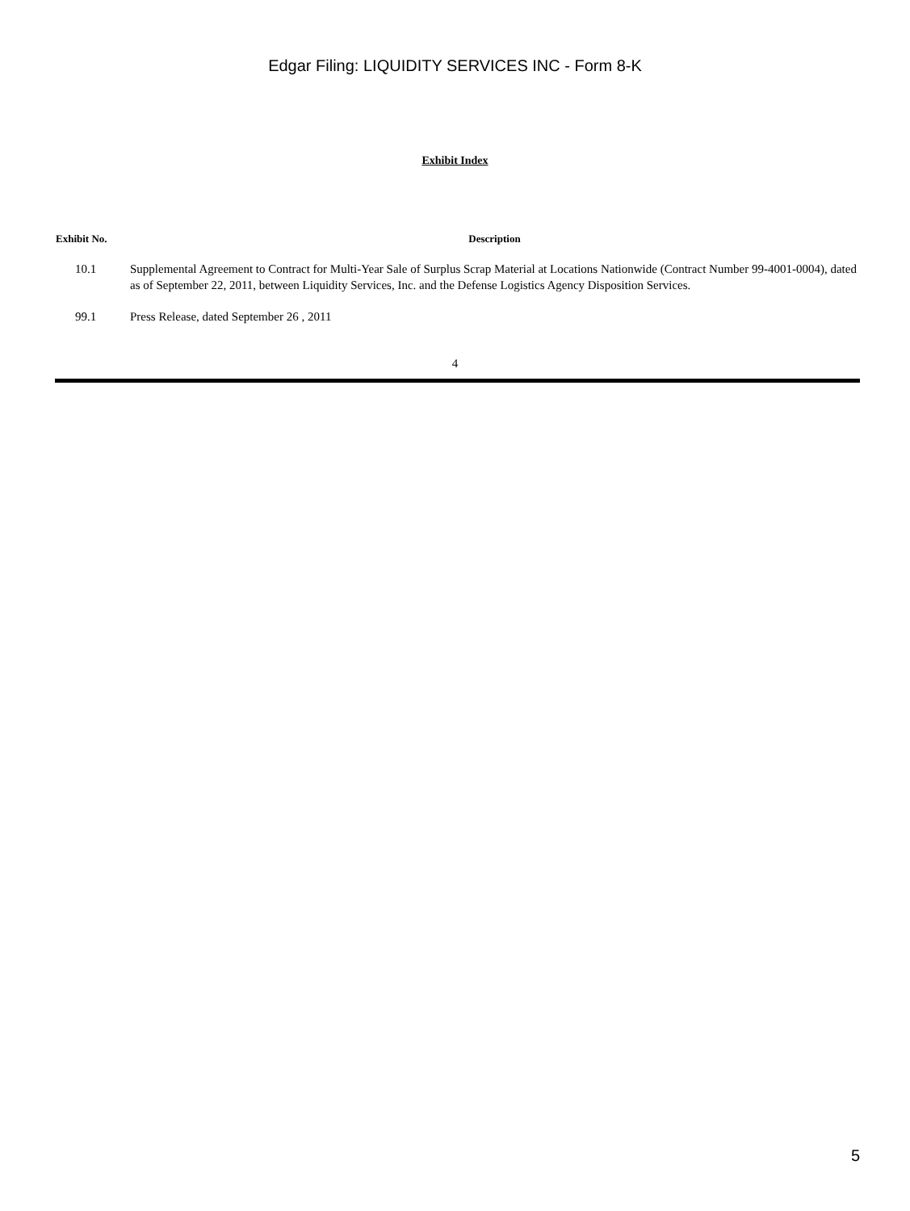Edgar Filing: LIQUIDITY SERVICES INC - Form 8-K
Exhibit Index
| Exhibit No. | Description |
| --- | --- |
| 10.1 | Supplemental Agreement to Contract for Multi-Year Sale of Surplus Scrap Material at Locations Nationwide (Contract Number 99-4001-0004), dated as of September 22, 2011, between Liquidity Services, Inc. and the Defense Logistics Agency Disposition Services. |
| 99.1 | Press Release, dated September 26 , 2011 |
4
5